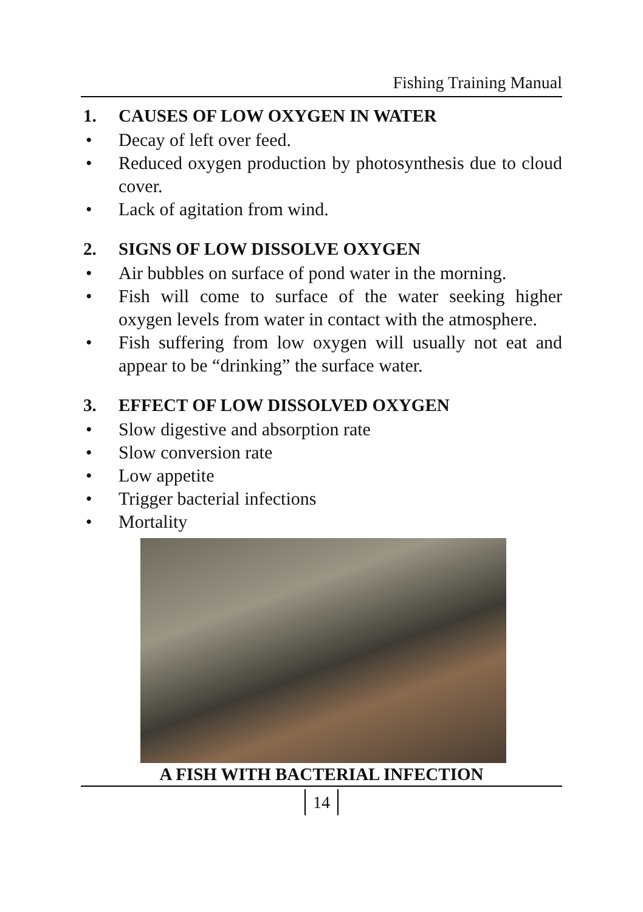Fishing Training Manual
1. CAUSES OF LOW OXYGEN IN WATER
• Decay of left over feed.
• Reduced oxygen production by photosynthesis due to cloud cover.
• Lack of agitation from wind.
2. SIGNS OF LOW DISSOLVE OXYGEN
• Air bubbles on surface of pond water in the morning.
• Fish will come to surface of the water seeking higher oxygen levels from water in contact with the atmosphere.
• Fish suffering from low oxygen will usually not eat and appear to be “drinking” the surface water.
3. EFFECT OF LOW DISSOLVED OXYGEN
• Slow digestive and absorption rate
• Slow conversion rate
• Low appetite
• Trigger bacterial infections
• Mortality
A FISH WITH BACTERIAL INFECTION
14